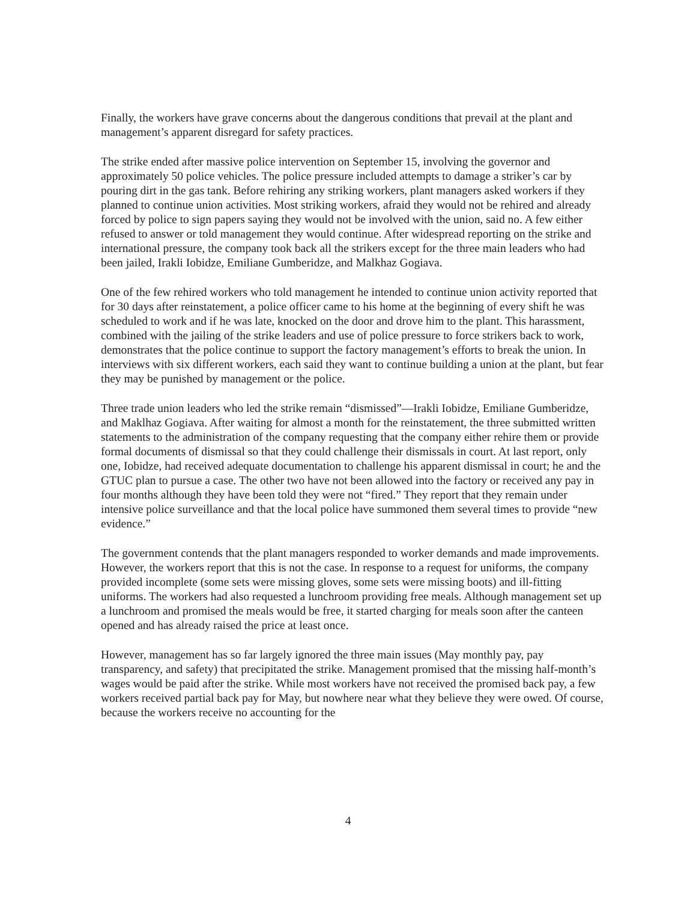Finally, the workers have grave concerns about the dangerous conditions that prevail at the plant and management’s apparent disregard for safety practices.
The strike ended after massive police intervention on September 15, involving the governor and approximately 50 police vehicles. The police pressure included attempts to damage a striker’s car by pouring dirt in the gas tank. Before rehiring any striking workers, plant managers asked workers if they planned to continue union activities. Most striking workers, afraid they would not be rehired and already forced by police to sign papers saying they would not be involved with the union, said no. A few either refused to answer or told management they would continue. After widespread reporting on the strike and international pressure, the company took back all the strikers except for the three main leaders who had been jailed, Irakli Iobidze, Emiliane Gumberidze, and Malkhaz Gogiava.
One of the few rehired workers who told management he intended to continue union activity reported that for 30 days after reinstatement, a police officer came to his home at the beginning of every shift he was scheduled to work and if he was late, knocked on the door and drove him to the plant. This harassment, combined with the jailing of the strike leaders and use of police pressure to force strikers back to work, demonstrates that the police continue to support the factory management’s efforts to break the union. In interviews with six different workers, each said they want to continue building a union at the plant, but fear they may be punished by management or the police.
Three trade union leaders who led the strike remain “dismissed”—Irakli Iobidze, Emiliane Gumberidze, and Maklhaz Gogiava. After waiting for almost a month for the reinstatement, the three submitted written statements to the administration of the company requesting that the company either rehire them or provide formal documents of dismissal so that they could challenge their dismissals in court. At last report, only one, Iobidze, had received adequate documentation to challenge his apparent dismissal in court; he and the GTUC plan to pursue a case. The other two have not been allowed into the factory or received any pay in four months although they have been told they were not “fired.” They report that they remain under intensive police surveillance and that the local police have summoned them several times to provide “new evidence.”
The government contends that the plant managers responded to worker demands and made improvements. However, the workers report that this is not the case. In response to a request for uniforms, the company provided incomplete (some sets were missing gloves, some sets were missing boots) and ill-fitting uniforms. The workers had also requested a lunchroom providing free meals. Although management set up a lunchroom and promised the meals would be free, it started charging for meals soon after the canteen opened and has already raised the price at least once.
However, management has so far largely ignored the three main issues (May monthly pay, pay transparency, and safety) that precipitated the strike. Management promised that the missing half-month’s wages would be paid after the strike. While most workers have not received the promised back pay, a few workers received partial back pay for May, but nowhere near what they believe they were owed. Of course, because the workers receive no accounting for the
4